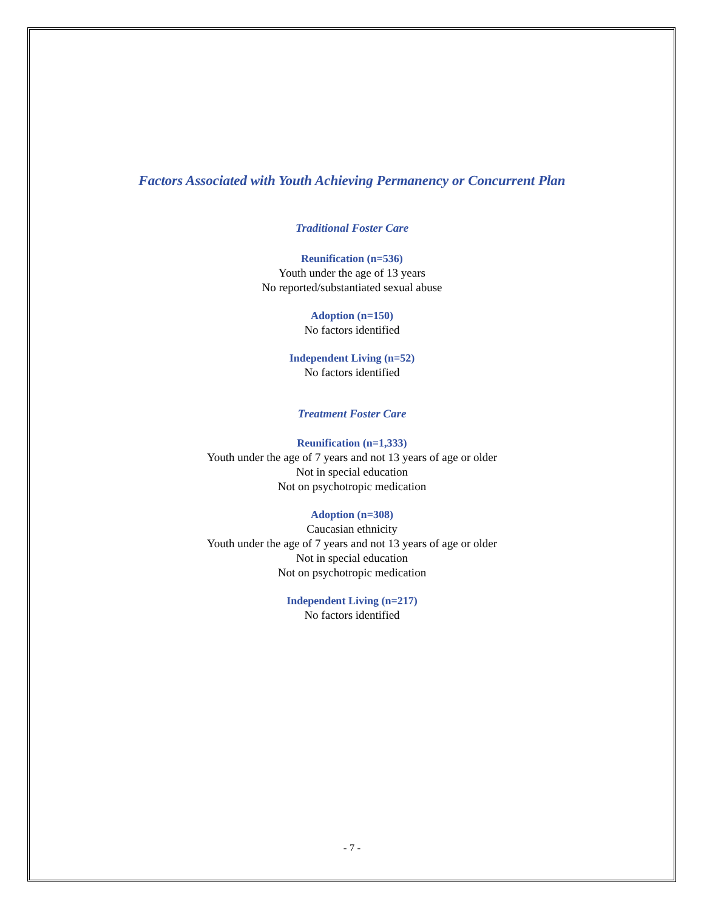Factors Associated with Youth Achieving Permanency or Concurrent Plan
Traditional Foster Care
Reunification (n=536)
Youth under the age of 13 years
No reported/substantiated sexual abuse
Adoption (n=150)
No factors identified
Independent Living (n=52)
No factors identified
Treatment Foster Care
Reunification (n=1,333)
Youth under the age of 7 years and not 13 years of age or older
Not in special education
Not on psychotropic medication
Adoption (n=308)
Caucasian ethnicity
Youth under the age of 7 years and not 13 years of age or older
Not in special education
Not on psychotropic medication
Independent Living (n=217)
No factors identified
- 7 -